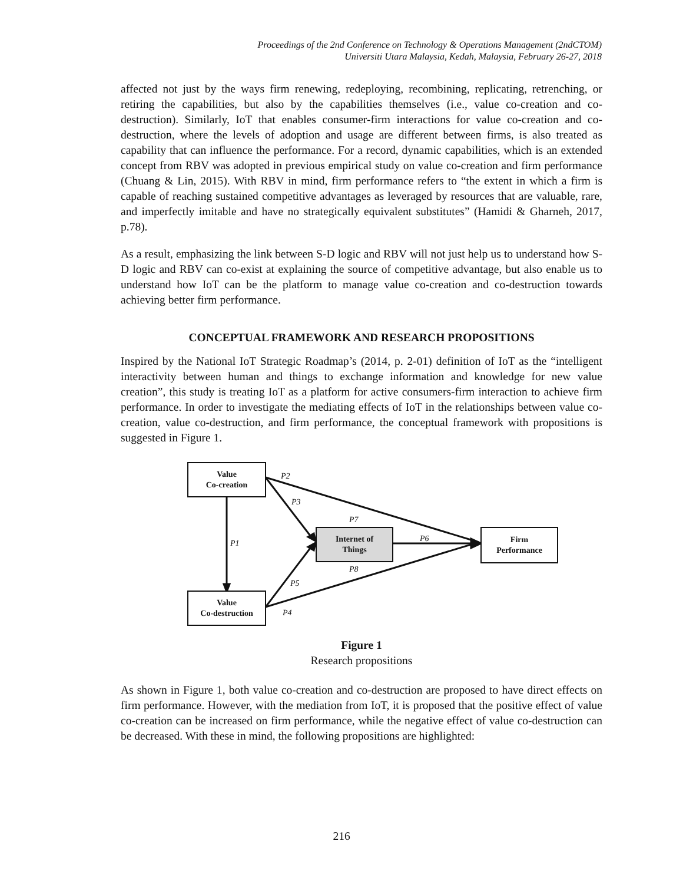Proceedings of the 2nd Conference on Technology & Operations Management (2ndCTOM)
Universiti Utara Malaysia, Kedah, Malaysia, February 26-27, 2018
affected not just by the ways firm renewing, redeploying, recombining, replicating, retrenching, or retiring the capabilities, but also by the capabilities themselves (i.e., value co-creation and co-destruction). Similarly, IoT that enables consumer-firm interactions for value co-creation and co-destruction, where the levels of adoption and usage are different between firms, is also treated as capability that can influence the performance. For a record, dynamic capabilities, which is an extended concept from RBV was adopted in previous empirical study on value co-creation and firm performance (Chuang & Lin, 2015). With RBV in mind, firm performance refers to “the extent in which a firm is capable of reaching sustained competitive advantages as leveraged by resources that are valuable, rare, and imperfectly imitable and have no strategically equivalent substitutes” (Hamidi & Gharneh, 2017, p.78).
As a result, emphasizing the link between S-D logic and RBV will not just help us to understand how S-D logic and RBV can co-exist at explaining the source of competitive advantage, but also enable us to understand how IoT can be the platform to manage value co-creation and co-destruction towards achieving better firm performance.
CONCEPTUAL FRAMEWORK AND RESEARCH PROPOSITIONS
Inspired by the National IoT Strategic Roadmap’s (2014, p. 2-01) definition of IoT as the “intelligent interactivity between human and things to exchange information and knowledge for new value creation”, this study is treating IoT as a platform for active consumers-firm interaction to achieve firm performance. In order to investigate the mediating effects of IoT in the relationships between value co-creation, value co-destruction, and firm performance, the conceptual framework with propositions is suggested in Figure 1.
Value
Co-creation
Value
Co-destruction
Internet of
Things
Firm
Performance
P2
P3
P7
P6 P1
P8
P5
P4
Figure 1
Research propositions
As shown in Figure 1, both value co-creation and co-destruction are proposed to have direct effects on firm performance. However, with the mediation from IoT, it is proposed that the positive effect of value co-creation can be increased on firm performance, while the negative effect of value co-destruction can be decreased. With these in mind, the following propositions are highlighted:
216